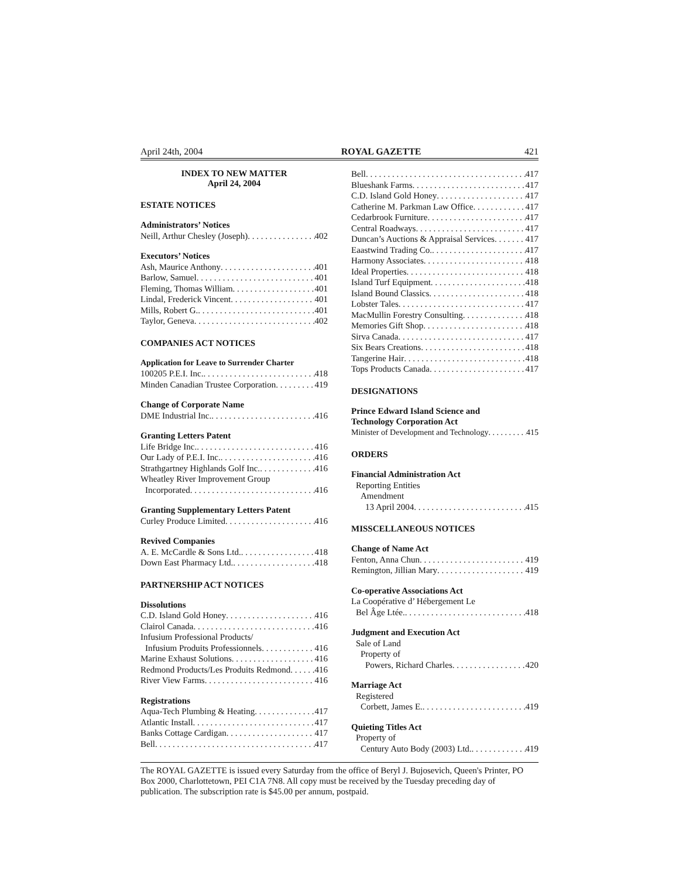April 24th, 2004 ROYAL GAZETTE 421
INDEX TO NEW MATTER
April 24, 2004
ESTATE NOTICES
Administrators’ Notices
Neill, Arthur Chesley (Joseph) 402
Executors’ Notices
Ash, Maurice Anthony 401
Barlow, Samuel 401
Fleming, Thomas William 401
Lindal, Frederick Vincent 401
Mills, Robert G. 401
Taylor, Geneva 402
COMPANIES ACT NOTICES
Application for Leave to Surrender Charter
100205 P.E.I. Inc. 418
Minden Canadian Trustee Corporation 419
Change of Corporate Name
DME Industrial Inc. 416
Granting Letters Patent
Life Bridge Inc. 416
Our Lady of P.E.I. Inc. 416
Strathgartney Highlands Golf Inc. 416
Wheatley River Improvement Group
Incorporated 416
Granting Supplementary Letters Patent
Curley Produce Limited 416
Revived Companies
A. E. McCardle & Sons Ltd. 418
Down East Pharmacy Ltd. 418
PARTNERSHIP ACT NOTICES
Dissolutions
C.D. Island Gold Honey 416
Clairol Canada 416
Infusium Professional Products/
Infusium Produits Professionnels 416
Marine Exhaust Solutions 416
Redmond Products/Les Produits Redmond 416
River View Farms 416
Registrations
Aqua-Tech Plumbing & Heating 417
Atlantic Install 417
Banks Cottage Cardigan 417
Bell 417
Bell 417
Blueshank Farms 417
C.D. Island Gold Honey 417
Catherine M. Parkman Law Office 417
Cedarbrook Furniture 417
Central Roadways 417
Duncan’s Auctions & Appraisal Services 417
Eaastwind Trading Co. 417
Harmony Associates 418
Ideal Properties 418
Island Turf Equipment 418
Island Bound Classics 418
Lobster Tales 417
MacMullin Forestry Consulting 418
Memories Gift Shop 418
Sirva Canada 417
Six Bears Creations 418
Tangerine Hair 418
Tops Products Canada 417
DESIGNATIONS
Prince Edward Island Science and
Technology Corporation Act
Minister of Development and Technology 415
ORDERS
Financial Administration Act
Reporting Entities
Amendment
13 April 2004 415
MISSCELLANEOUS NOTICES
Change of Name Act
Fenton, Anna Chun 419
Remington, Jillian Mary 419
Co-operative Associations Act
La Coopérative d’ Hébergement Le
Bel Âge Ltée. 418
Judgment and Execution Act
Sale of Land
Property of
Powers, Richard Charles 420
Marriage Act
Registered
Corbett, James E. 419
Quieting Titles Act
Property of
Century Auto Body (2003) Ltd. 419
The ROYAL GAZETTE is issued every Saturday from the office of Beryl J. Bujosevich, Queen's Printer, PO Box 2000, Charlottetown, PEI C1A 7N8. All copy must be received by the Tuesday preceding day of publication. The subscription rate is $45.00 per annum, postpaid.